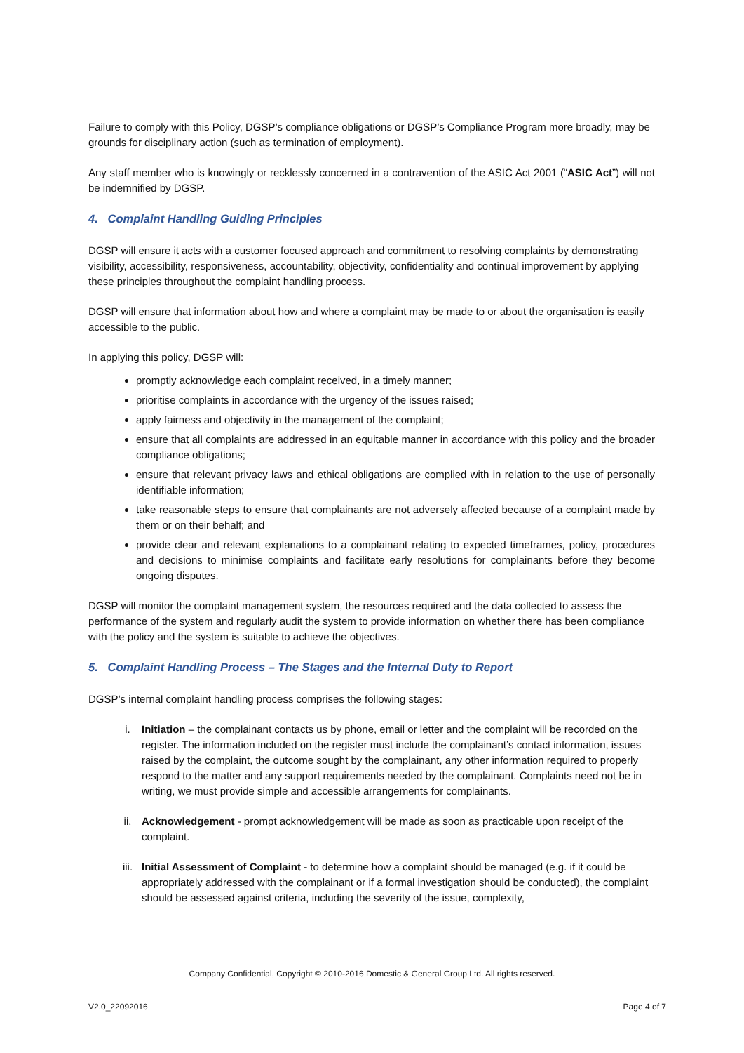Failure to comply with this Policy, DGSP’s compliance obligations or DGSP’s Compliance Program more broadly, may be grounds for disciplinary action (such as termination of employment).
Any staff member who is knowingly or recklessly concerned in a contravention of the ASIC Act 2001 (“ASIC Act”) will not be indemnified by DGSP.
4. Complaint Handling Guiding Principles
DGSP will ensure it acts with a customer focused approach and commitment to resolving complaints by demonstrating visibility, accessibility, responsiveness, accountability, objectivity, confidentiality and continual improvement by applying these principles throughout the complaint handling process.
DGSP will ensure that information about how and where a complaint may be made to or about the organisation is easily accessible to the public.
In applying this policy, DGSP will:
promptly acknowledge each complaint received, in a timely manner;
prioritise complaints in accordance with the urgency of the issues raised;
apply fairness and objectivity in the management of the complaint;
ensure that all complaints are addressed in an equitable manner in accordance with this policy and the broader compliance obligations;
ensure that relevant privacy laws and ethical obligations are complied with in relation to the use of personally identifiable information;
take reasonable steps to ensure that complainants are not adversely affected because of a complaint made by them or on their behalf; and
provide clear and relevant explanations to a complainant relating to expected timeframes, policy, procedures and decisions to minimise complaints and facilitate early resolutions for complainants before they become ongoing disputes.
DGSP will monitor the complaint management system, the resources required and the data collected to assess the performance of the system and regularly audit the system to provide information on whether there has been compliance with the policy and the system is suitable to achieve the objectives.
5. Complaint Handling Process – The Stages and the Internal Duty to Report
DGSP’s internal complaint handling process comprises the following stages:
i. Initiation – the complainant contacts us by phone, email or letter and the complaint will be recorded on the register. The information included on the register must include the complainant’s contact information, issues raised by the complaint, the outcome sought by the complainant, any other information required to properly respond to the matter and any support requirements needed by the complainant. Complaints need not be in writing, we must provide simple and accessible arrangements for complainants.
ii. Acknowledgement - prompt acknowledgement will be made as soon as practicable upon receipt of the complaint.
iii. Initial Assessment of Complaint - to determine how a complaint should be managed (e.g. if it could be appropriately addressed with the complainant or if a formal investigation should be conducted), the complaint should be assessed against criteria, including the severity of the issue, complexity,
Company Confidential, Copyright © 2010-2016 Domestic & General Group Ltd. All rights reserved.
V2.0_22092016 Page 4 of 7